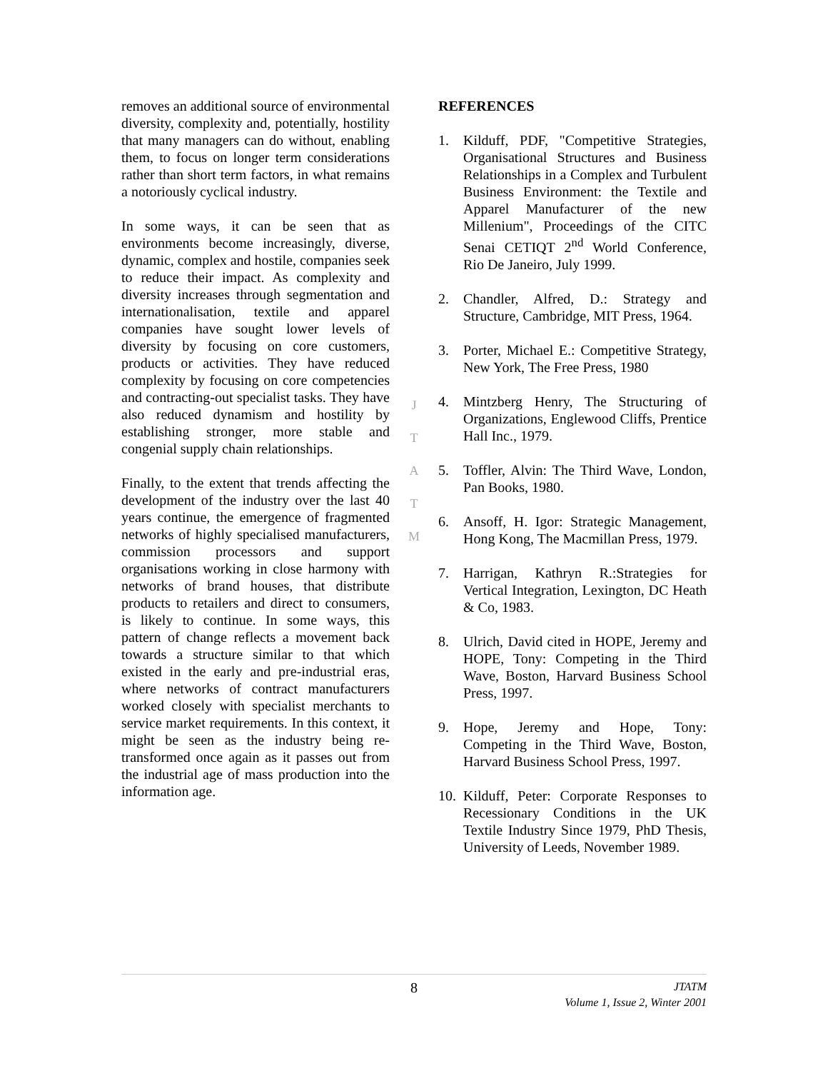removes an additional source of environmental diversity, complexity and, potentially, hostility that many managers can do without, enabling them, to focus on longer term considerations rather than short term factors, in what remains a notoriously cyclical industry.
In some ways, it can be seen that as environments become increasingly, diverse, dynamic, complex and hostile, companies seek to reduce their impact. As complexity and diversity increases through segmentation and internationalisation, textile and apparel companies have sought lower levels of diversity by focusing on core customers, products or activities. They have reduced complexity by focusing on core competencies and contracting-out specialist tasks. They have also reduced dynamism and hostility by establishing stronger, more stable and congenial supply chain relationships.
Finally, to the extent that trends affecting the development of the industry over the last 40 years continue, the emergence of fragmented networks of highly specialised manufacturers, commission processors and support organisations working in close harmony with networks of brand houses, that distribute products to retailers and direct to consumers, is likely to continue. In some ways, this pattern of change reflects a movement back towards a structure similar to that which existed in the early and pre-industrial eras, where networks of contract manufacturers worked closely with specialist merchants to service market requirements. In this context, it might be seen as the industry being re-transformed once again as it passes out from the industrial age of mass production into the information age.
J
T
A
T
M
REFERENCES
1. Kilduff, PDF, "Competitive Strategies, Organisational Structures and Business Relationships in a Complex and Turbulent Business Environment: the Textile and Apparel Manufacturer of the new Millenium", Proceedings of the CITC Senai CETIQT 2<sup>nd</sup> World Conference, Rio De Janeiro, July 1999.
2. Chandler, Alfred, D.: Strategy and Structure, Cambridge, MIT Press, 1964.
3. Porter, Michael E.: Competitive Strategy, New York, The Free Press, 1980
4. Mintzberg Henry, The Structuring of Organizations, Englewood Cliffs, Prentice Hall Inc., 1979.
5. Toffler, Alvin: The Third Wave, London, Pan Books, 1980.
6. Ansoff, H. Igor: Strategic Management, Hong Kong, The Macmillan Press, 1979.
7. Harrigan, Kathryn R.:Strategies for Vertical Integration, Lexington, DC Heath & Co, 1983.
8. Ulrich, David cited in HOPE, Jeremy and HOPE, Tony: Competing in the Third Wave, Boston, Harvard Business School Press, 1997.
9. Hope, Jeremy and Hope, Tony: Competing in the Third Wave, Boston, Harvard Business School Press, 1997.
10. Kilduff, Peter: Corporate Responses to Recessionary Conditions in the UK Textile Industry Since 1979, PhD Thesis, University of Leeds, November 1989.
8
JTATM
Volume 1, Issue 2, Winter 2001